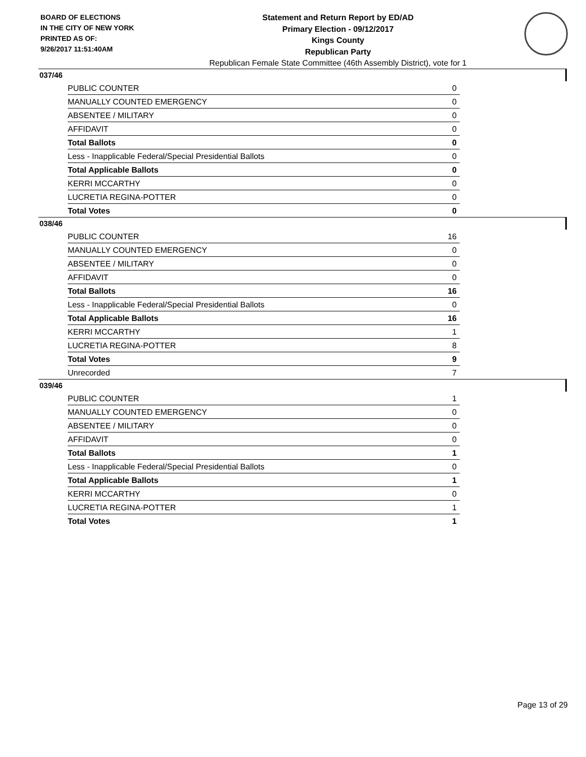BOARD OF ELECTIONS
IN THE CITY OF NEW YORK
PRINTED AS OF:
9/26/2017 11:51:40AM
Statement and Return Report by ED/AD
Primary Election - 09/12/2017
Kings County
Republican Party
Republican Female State Committee (46th Assembly District), vote for 1
037/46
| PUBLIC COUNTER | 0 |
| MANUALLY COUNTED EMERGENCY | 0 |
| ABSENTEE / MILITARY | 0 |
| AFFIDAVIT | 0 |
| Total Ballots | 0 |
| Less - Inapplicable Federal/Special Presidential Ballots | 0 |
| Total Applicable Ballots | 0 |
| KERRI MCCARTHY | 0 |
| LUCRETIA REGINA-POTTER | 0 |
| Total Votes | 0 |
038/46
| PUBLIC COUNTER | 16 |
| MANUALLY COUNTED EMERGENCY | 0 |
| ABSENTEE / MILITARY | 0 |
| AFFIDAVIT | 0 |
| Total Ballots | 16 |
| Less - Inapplicable Federal/Special Presidential Ballots | 0 |
| Total Applicable Ballots | 16 |
| KERRI MCCARTHY | 1 |
| LUCRETIA REGINA-POTTER | 8 |
| Total Votes | 9 |
| Unrecorded | 7 |
039/46
| PUBLIC COUNTER | 1 |
| MANUALLY COUNTED EMERGENCY | 0 |
| ABSENTEE / MILITARY | 0 |
| AFFIDAVIT | 0 |
| Total Ballots | 1 |
| Less - Inapplicable Federal/Special Presidential Ballots | 0 |
| Total Applicable Ballots | 1 |
| KERRI MCCARTHY | 0 |
| LUCRETIA REGINA-POTTER | 1 |
| Total Votes | 1 |
Page 13 of 29